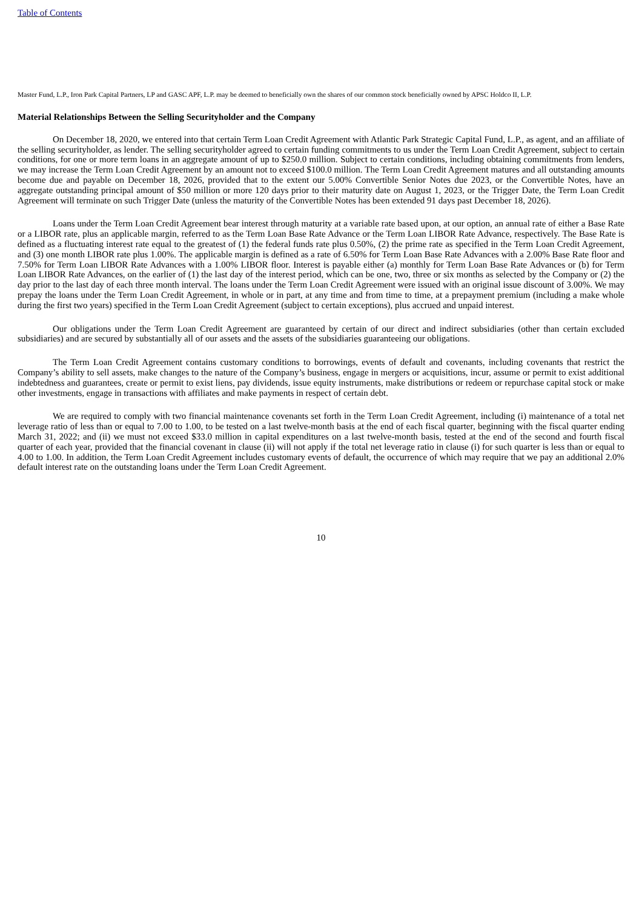Table of Contents
Master Fund, L.P., Iron Park Capital Partners, LP and GASC APF, L.P. may be deemed to beneficially own the shares of our common stock beneficially owned by APSC Holdco II, L.P.
Material Relationships Between the Selling Securityholder and the Company
On December 18, 2020, we entered into that certain Term Loan Credit Agreement with Atlantic Park Strategic Capital Fund, L.P., as agent, and an affiliate of the selling securityholder, as lender. The selling securityholder agreed to certain funding commitments to us under the Term Loan Credit Agreement, subject to certain conditions, for one or more term loans in an aggregate amount of up to $250.0 million. Subject to certain conditions, including obtaining commitments from lenders, we may increase the Term Loan Credit Agreement by an amount not to exceed $100.0 million. The Term Loan Credit Agreement matures and all outstanding amounts become due and payable on December 18, 2026, provided that to the extent our 5.00% Convertible Senior Notes due 2023, or the Convertible Notes, have an aggregate outstanding principal amount of $50 million or more 120 days prior to their maturity date on August 1, 2023, or the Trigger Date, the Term Loan Credit Agreement will terminate on such Trigger Date (unless the maturity of the Convertible Notes has been extended 91 days past December 18, 2026).
Loans under the Term Loan Credit Agreement bear interest through maturity at a variable rate based upon, at our option, an annual rate of either a Base Rate or a LIBOR rate, plus an applicable margin, referred to as the Term Loan Base Rate Advance or the Term Loan LIBOR Rate Advance, respectively. The Base Rate is defined as a fluctuating interest rate equal to the greatest of (1) the federal funds rate plus 0.50%, (2) the prime rate as specified in the Term Loan Credit Agreement, and (3) one month LIBOR rate plus 1.00%. The applicable margin is defined as a rate of 6.50% for Term Loan Base Rate Advances with a 2.00% Base Rate floor and 7.50% for Term Loan LIBOR Rate Advances with a 1.00% LIBOR floor. Interest is payable either (a) monthly for Term Loan Base Rate Advances or (b) for Term Loan LIBOR Rate Advances, on the earlier of (1) the last day of the interest period, which can be one, two, three or six months as selected by the Company or (2) the day prior to the last day of each three month interval. The loans under the Term Loan Credit Agreement were issued with an original issue discount of 3.00%. We may prepay the loans under the Term Loan Credit Agreement, in whole or in part, at any time and from time to time, at a prepayment premium (including a make whole during the first two years) specified in the Term Loan Credit Agreement (subject to certain exceptions), plus accrued and unpaid interest.
Our obligations under the Term Loan Credit Agreement are guaranteed by certain of our direct and indirect subsidiaries (other than certain excluded subsidiaries) and are secured by substantially all of our assets and the assets of the subsidiaries guaranteeing our obligations.
The Term Loan Credit Agreement contains customary conditions to borrowings, events of default and covenants, including covenants that restrict the Company’s ability to sell assets, make changes to the nature of the Company’s business, engage in mergers or acquisitions, incur, assume or permit to exist additional indebtedness and guarantees, create or permit to exist liens, pay dividends, issue equity instruments, make distributions or redeem or repurchase capital stock or make other investments, engage in transactions with affiliates and make payments in respect of certain debt.
We are required to comply with two financial maintenance covenants set forth in the Term Loan Credit Agreement, including (i) maintenance of a total net leverage ratio of less than or equal to 7.00 to 1.00, to be tested on a last twelve-month basis at the end of each fiscal quarter, beginning with the fiscal quarter ending March 31, 2022; and (ii) we must not exceed $33.0 million in capital expenditures on a last twelve-month basis, tested at the end of the second and fourth fiscal quarter of each year, provided that the financial covenant in clause (ii) will not apply if the total net leverage ratio in clause (i) for such quarter is less than or equal to 4.00 to 1.00. In addition, the Term Loan Credit Agreement includes customary events of default, the occurrence of which may require that we pay an additional 2.0% default interest rate on the outstanding loans under the Term Loan Credit Agreement.
10